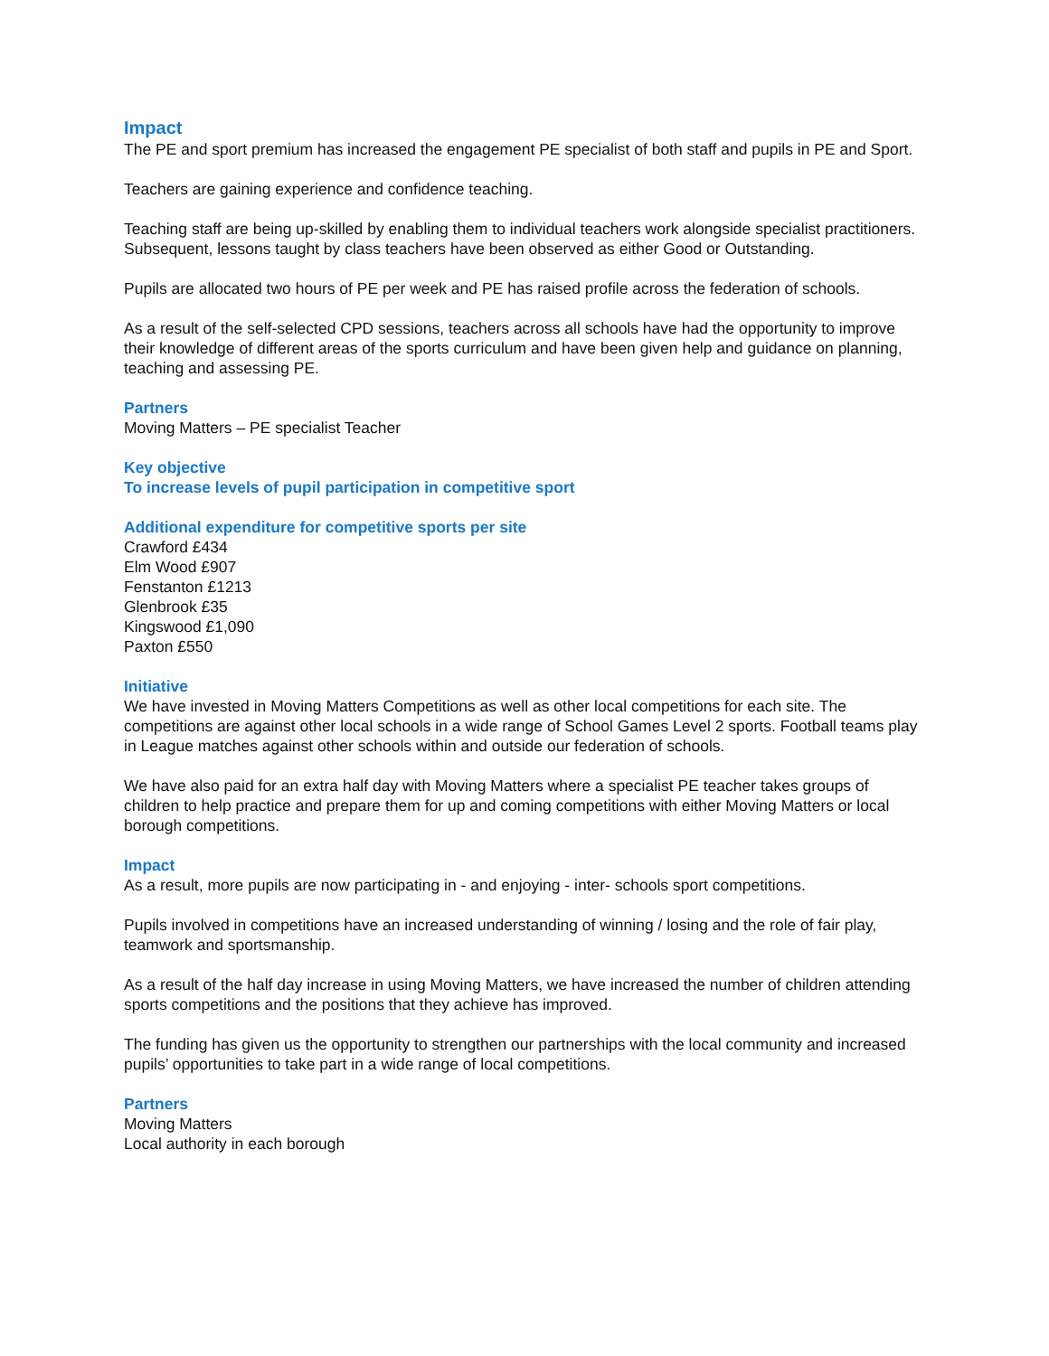Impact
The PE and sport premium has increased the engagement PE specialist of both staff and pupils in PE and Sport.
Teachers are gaining experience and confidence teaching.
Teaching staff are being up-skilled by enabling them to individual teachers work alongside specialist practitioners. Subsequent, lessons taught by class teachers have been observed as either Good or Outstanding.
Pupils are allocated two hours of PE per week and PE has raised profile across the federation of schools.
As a result of the self-selected CPD sessions, teachers across all schools have had the opportunity to improve their knowledge of different areas of the sports curriculum and have been given help and guidance on planning, teaching and assessing PE.
Partners
Moving Matters – PE specialist Teacher
Key objective
To increase levels of pupil participation in competitive sport
Additional expenditure for competitive sports per site
Crawford £434
Elm Wood £907
Fenstanton £1213
Glenbrook £35
Kingswood £1,090
Paxton £550
Initiative
We have invested in Moving Matters Competitions as well as other local competitions for each site. The competitions are against other local schools in a wide range of School Games Level 2 sports. Football teams play in League matches against other schools within and outside our federation of schools.
We have also paid for an extra half day with Moving Matters where a specialist PE teacher takes groups of children to help practice and prepare them for up and coming competitions with either Moving Matters or local borough competitions.
Impact
As a result, more pupils are now participating in - and enjoying - inter- schools sport competitions.
Pupils involved in competitions have an increased understanding of winning / losing and the role of fair play, teamwork and sportsmanship.
As a result of the half day increase in using Moving Matters, we have increased the number of children attending sports competitions and the positions that they achieve has improved.
The funding has given us the opportunity to strengthen our partnerships with the local community and increased pupils’ opportunities to take part in a wide range of local competitions.
Partners
Moving Matters
Local authority in each borough